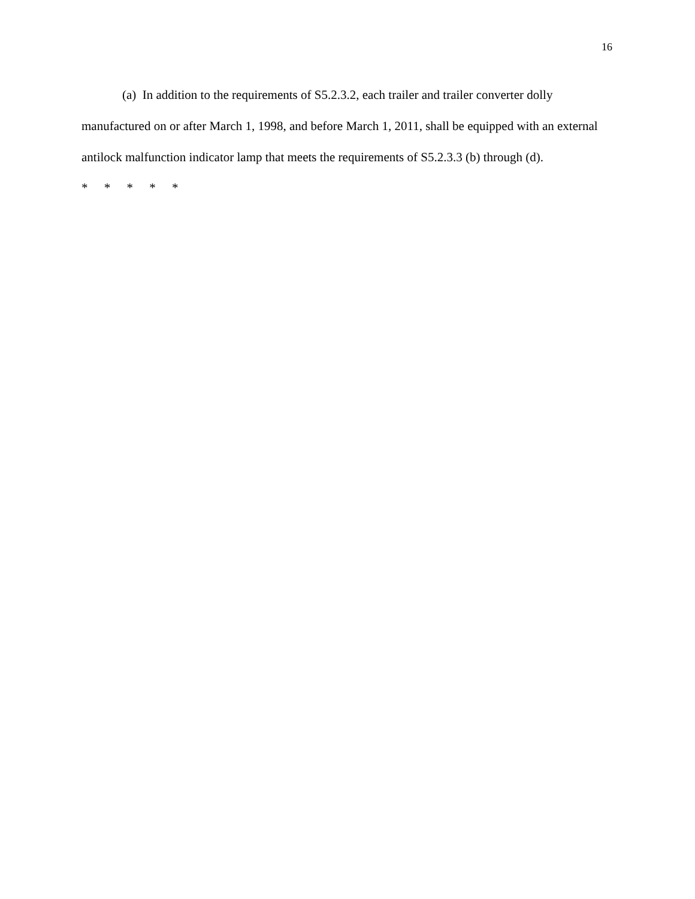16
(a) In addition to the requirements of S5.2.3.2, each trailer and trailer converter dolly manufactured on or after March 1, 1998, and before March 1, 2011, shall be equipped with an external antilock malfunction indicator lamp that meets the requirements of S5.2.3.3 (b) through (d).
* * * * *